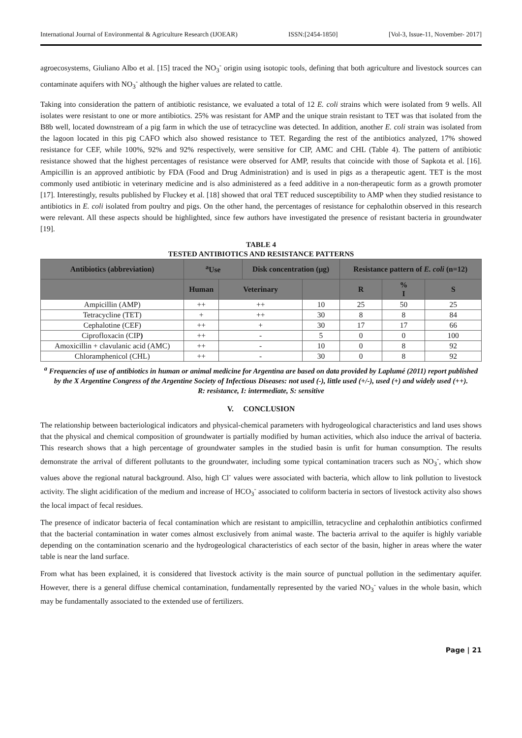International Journal of Environmental & Agriculture Research (IJOEAR) ISSN:[2454-1850] [Vol-3, Issue-11, November- 2017]
agroecosystems, Giuliano Albo et al. [15] traced the NO<sub>3</sub><sup>-</sup> origin using isotopic tools, defining that both agriculture and livestock sources can contaminate aquifers with NO<sub>3</sub><sup>-</sup> although the higher values are related to cattle.
Taking into consideration the pattern of antibiotic resistance, we evaluated a total of 12 E. coli strains which were isolated from 9 wells. All isolates were resistant to one or more antibiotics. 25% was resistant for AMP and the unique strain resistant to TET was that isolated from the B8b well, located downstream of a pig farm in which the use of tetracycline was detected. In addition, another E. coli strain was isolated from the lagoon located in this pig CAFO which also showed resistance to TET. Regarding the rest of the antibiotics analyzed, 17% showed resistance for CEF, while 100%, 92% and 92% respectively, were sensitive for CIP, AMC and CHL (Table 4). The pattern of antibiotic resistance showed that the highest percentages of resistance were observed for AMP, results that coincide with those of Sapkota et al. [16]. Ampicillin is an approved antibiotic by FDA (Food and Drug Administration) and is used in pigs as a therapeutic agent. TET is the most commonly used antibiotic in veterinary medicine and is also administered as a feed additive in a non-therapeutic form as a growth promoter [17]. Interestingly, results published by Fluckey et al. [18] showed that oral TET reduced susceptibility to AMP when they studied resistance to antibiotics in E. coli isolated from poultry and pigs. On the other hand, the percentages of resistance for cephalothin observed in this research were relevant. All these aspects should be highlighted, since few authors have investigated the presence of resistant bacteria in groundwater [19].
TABLE 4
TESTED ANTIBIOTICS AND RESISTANCE PATTERNS
| Antibiotics (abbreviation) | <sup>a</sup> Use | | Disk concentration (µg) | | Resistance pattern of E. coli (n=12) | | |
| --- | --- | --- | --- | --- | --- | --- | --- |
| | Human | Veterinary | | | R | % I | S |
| Ampicillin (AMP) | ++ | ++ | | 10 | 25 | 50 | 25 |
| Tetracycline (TET) | + | ++ | | 30 | 8 | 8 | 84 |
| Cephalotine (CEF) | ++ | + | | 30 | 17 | 17 | 66 |
| Ciprofloxacin (CIP ) | ++ | - | | 5 | 0 | 0 | 100 |
| Amoxicillin + clavulanic acid (AMC) | ++ | - | | 10 | 0 | 8 | 92 |
| Chloramphenicol (CHL) | ++ | - | | 30 | 0 | 8 | 92 |
<sup>a</sup> Frequencies of use of antibiotics in human or animal medicine for Argentina are based on data provided by Laplumé (2011) report published by the X Argentine Congress of the Argentine Society of Infectious Diseases: not used (-), little used (+/-), used (+) and widely used (++).
R: resistance, I: intermediate, S: sensitive
V. CONCLUSION
The relationship between bacteriological indicators and physical-chemical parameters with hydrogeological characteristics and land uses shows that the physical and chemical composition of groundwater is partially modified by human activities, which also induce the arrival of bacteria. This research shows that a high percentage of groundwater samples in the studied basin is unfit for human consumption. The results demonstrate the arrival of different pollutants to the groundwater, including some typical contamination tracers such as NO<sub>3</sub><sup>-</sup>, which show values above the regional natural background. Also, high Cl<sup>-</sup> values were associated with bacteria, which allow to link pollution to livestock activity. The slight acidification of the medium and increase of HCO<sub>3</sub><sup>-</sup> associated to coliform bacteria in sectors of livestock activity also shows the local impact of fecal residues.
The presence of indicator bacteria of fecal contamination which are resistant to ampicillin, tetracycline and cephalothin antibiotics confirmed that the bacterial contamination in water comes almost exclusively from animal waste. The bacteria arrival to the aquifer is highly variable depending on the contamination scenario and the hydrogeological characteristics of each sector of the basin, higher in areas where the water table is near the land surface.
From what has been explained, it is considered that livestock activity is the main source of punctual pollution in the sedimentary aquifer. However, there is a general diffuse chemical contamination, fundamentally represented by the varied NO<sub>3</sub><sup>-</sup> values in the whole basin, which may be fundamentally associated to the extended use of fertilizers.
Page | 21